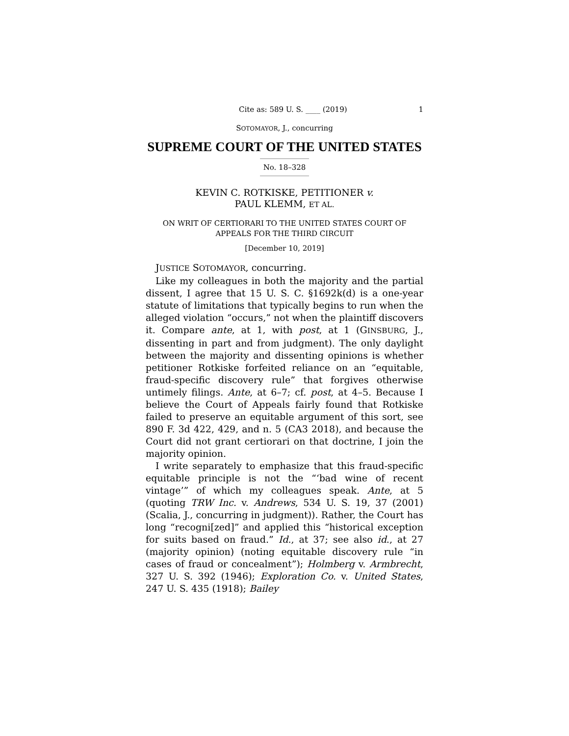Cite as: 589 U. S. ____ (2019) 1
SOTOMAYOR, J., concurring
SUPREME COURT OF THE UNITED STATES
No. 18–328
KEVIN C. ROTKISKE, PETITIONER v.
PAUL KLEMM, ET AL.
ON WRIT OF CERTIORARI TO THE UNITED STATES COURT OF APPEALS FOR THE THIRD CIRCUIT
[December 10, 2019]
JUSTICE SOTOMAYOR, concurring.
Like my colleagues in both the majority and the partial dissent, I agree that 15 U. S. C. §1692k(d) is a one-year statute of limitations that typically begins to run when the alleged violation “occurs,” not when the plaintiff discovers it. Compare ante, at 1, with post, at 1 (GINSBURG, J., dissenting in part and from judgment). The only daylight between the majority and dissenting opinions is whether petitioner Rotkiske forfeited reliance on an “equitable, fraud-specific discovery rule” that forgives otherwise untimely filings. Ante, at 6–7; cf. post, at 4–5. Because I believe the Court of Appeals fairly found that Rotkiske failed to preserve an equitable argument of this sort, see 890 F. 3d 422, 429, and n. 5 (CA3 2018), and because the Court did not grant certiorari on that doctrine, I join the majority opinion.
I write separately to emphasize that this fraud-specific equitable principle is not the “‘bad wine of recent vintage’” of which my colleagues speak. Ante, at 5 (quoting TRW Inc. v. Andrews, 534 U. S. 19, 37 (2001) (Scalia, J., concurring in judgment)). Rather, the Court has long “recogni[zed]” and applied this “historical exception for suits based on fraud.” Id., at 37; see also id., at 27 (majority opinion) (noting equitable discovery rule “in cases of fraud or concealment”); Holmberg v. Armbrecht, 327 U. S. 392 (1946); Exploration Co. v. United States, 247 U. S. 435 (1918); Bailey